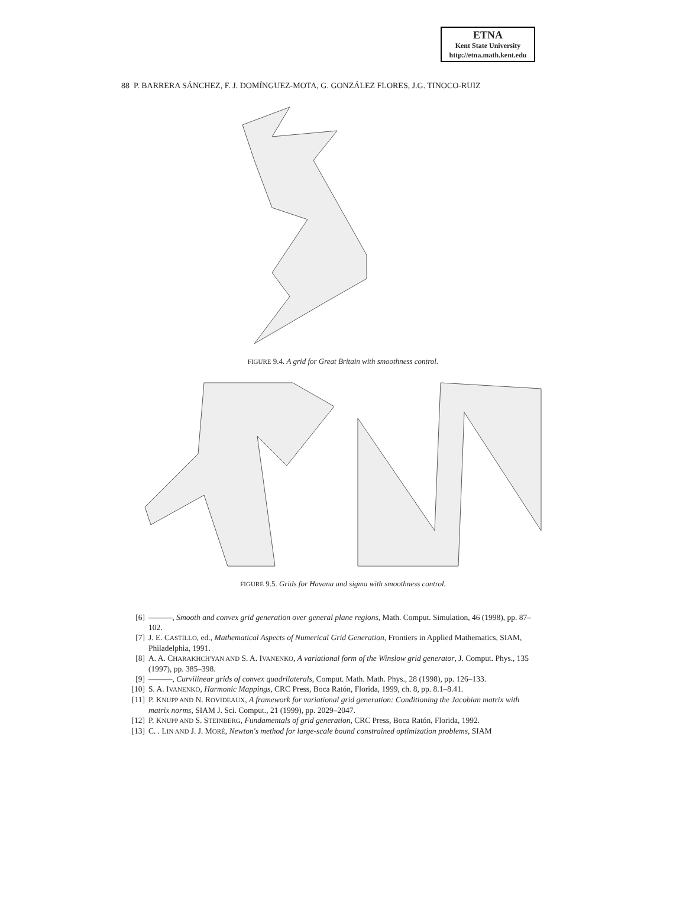ETNA
Kent State University
http://etna.math.kent.edu
88 P. BARRERA SÁNCHEZ, F. J. DOMÍNGUEZ-MOTA, G. GONZÁLEZ FLORES, J.G. TINOCO-RUIZ
FIGURE 9.4. A grid for Great Britain with smoothness control.
FIGURE 9.5. Grids for Havana and sigma with smoothness control.
[6] ———, Smooth and convex grid generation over general plane regions, Math. Comput. Simulation, 46 (1998), pp. 87–102.
[7] J. E. CASTILLO, ed., Mathematical Aspects of Numerical Grid Generation, Frontiers in Applied Mathematics, SIAM, Philadelphia, 1991.
[8] A. A. CHARAKHCH'YAN AND S. A. IVANENKO, A variational form of the Winslow grid generator, J. Comput. Phys., 135 (1997), pp. 385–398.
[9] ———, Curvilinear grids of convex quadrilaterals, Comput. Math. Math. Phys., 28 (1998), pp. 126–133.
[10] S. A. IVANENKO, Harmonic Mappings, CRC Press, Boca Ratón, Florida, 1999, ch. 8, pp. 8.1–8.41.
[11] P. KNUPP AND N. ROVIDEAUX, A framework for variational grid generation: Conditioning the Jacobian matrix with matrix norms, SIAM J. Sci. Comput., 21 (1999), pp. 2029–2047.
[12] P. KNUPP AND S. STEINBERG, Fundamentals of grid generation, CRC Press, Boca Ratón, Florida, 1992.
[13] C. . LIN AND J. J. MORÉ, Newton's method for large-scale bound constrained optimization problems, SIAM